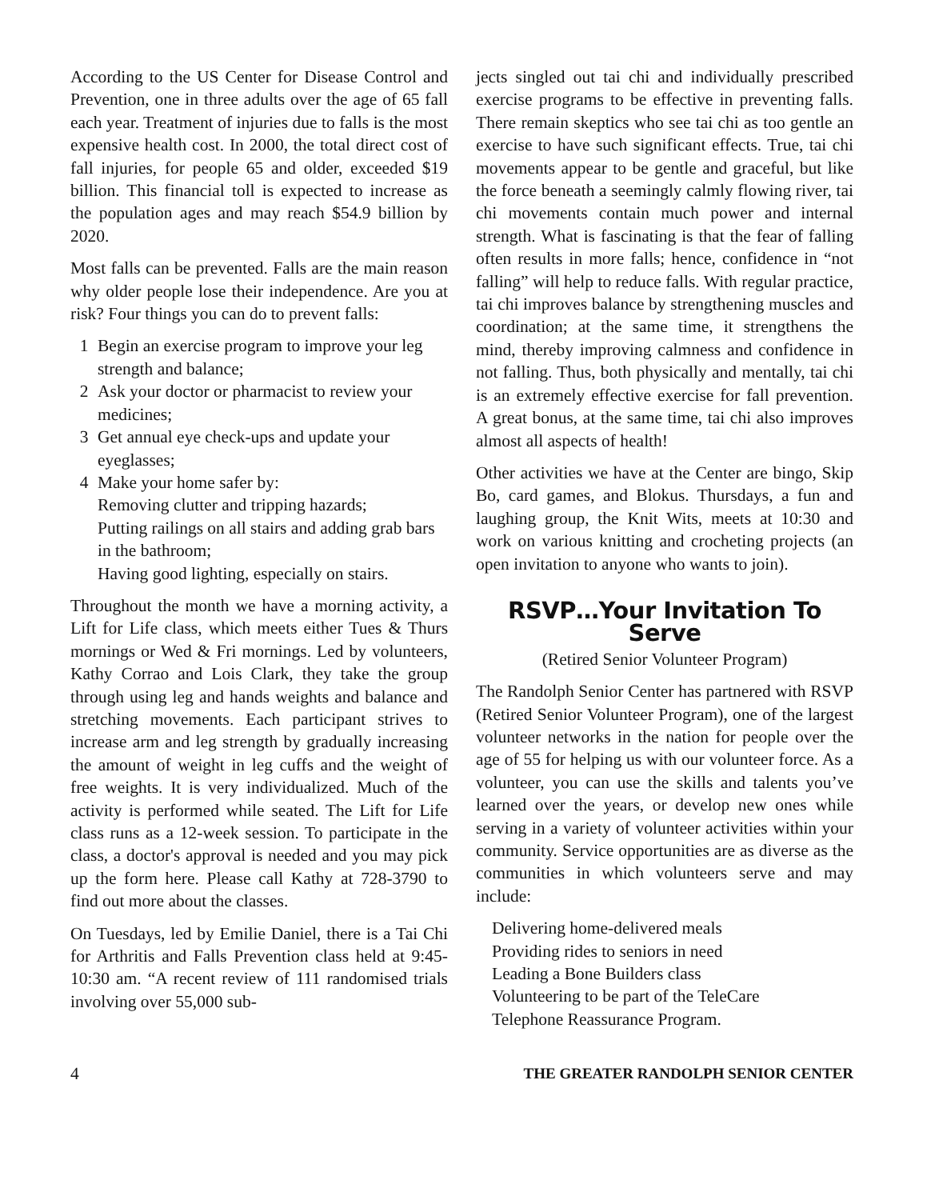According to the US Center for Disease Control and Prevention, one in three adults over the age of 65 fall each year. Treatment of injuries due to falls is the most expensive health cost. In 2000, the total direct cost of fall injuries, for people 65 and older, exceeded $19 billion. This financial toll is expected to increase as the population ages and may reach $54.9 billion by 2020.
Most falls can be prevented. Falls are the main reason why older people lose their independence. Are you at risk? Four things you can do to prevent falls:
1 Begin an exercise program to improve your leg strength and balance;
2 Ask your doctor or pharmacist to review your medicines;
3 Get annual eye check-ups and update your eyeglasses;
4 Make your home safer by:
Removing clutter and tripping hazards;
Putting railings on all stairs and adding grab bars in the bathroom;
Having good lighting, especially on stairs.
Throughout the month we have a morning activity, a Lift for Life class, which meets either Tues & Thurs mornings or Wed & Fri mornings. Led by volunteers, Kathy Corrao and Lois Clark, they take the group through using leg and hands weights and balance and stretching movements. Each participant strives to increase arm and leg strength by gradually increasing the amount of weight in leg cuffs and the weight of free weights. It is very individualized. Much of the activity is performed while seated. The Lift for Life class runs as a 12-week session. To participate in the class, a doctor's approval is needed and you may pick up the form here. Please call Kathy at 728-3790 to find out more about the classes.
On Tuesdays, led by Emilie Daniel, there is a Tai Chi for Arthritis and Falls Prevention class held at 9:45-10:30 am. “A recent review of 111 randomised trials involving over 55,000 sub-
jects singled out tai chi and individually prescribed exercise programs to be effective in preventing falls. There remain skeptics who see tai chi as too gentle an exercise to have such significant effects. True, tai chi movements appear to be gentle and graceful, but like the force beneath a seemingly calmly flowing river, tai chi movements contain much power and internal strength. What is fascinating is that the fear of falling often results in more falls; hence, confidence in “not falling” will help to reduce falls. With regular practice, tai chi improves balance by strengthening muscles and coordination; at the same time, it strengthens the mind, thereby improving calmness and confidence in not falling. Thus, both physically and mentally, tai chi is an extremely effective exercise for fall prevention. A great bonus, at the same time, tai chi also improves almost all aspects of health!
Other activities we have at the Center are bingo, Skip Bo, card games, and Blokus. Thursdays, a fun and laughing group, the Knit Wits, meets at 10:30 and work on various knitting and crocheting projects (an open invitation to anyone who wants to join).
RSVP…Your Invitation To Serve
(Retired Senior Volunteer Program)
The Randolph Senior Center has partnered with RSVP (Retired Senior Volunteer Program), one of the largest volunteer networks in the nation for people over the age of 55 for helping us with our volunteer force. As a volunteer, you can use the skills and talents you’ve learned over the years, or develop new ones while serving in a variety of volunteer activities within your community. Service opportunities are as diverse as the communities in which volunteers serve and may include:
Delivering home-delivered meals
Providing rides to seniors in need
Leading a Bone Builders class
Volunteering to be part of the TeleCare
Telephone Reassurance Program.
4 THE GREATER RANDOLPH SENIOR CENTER